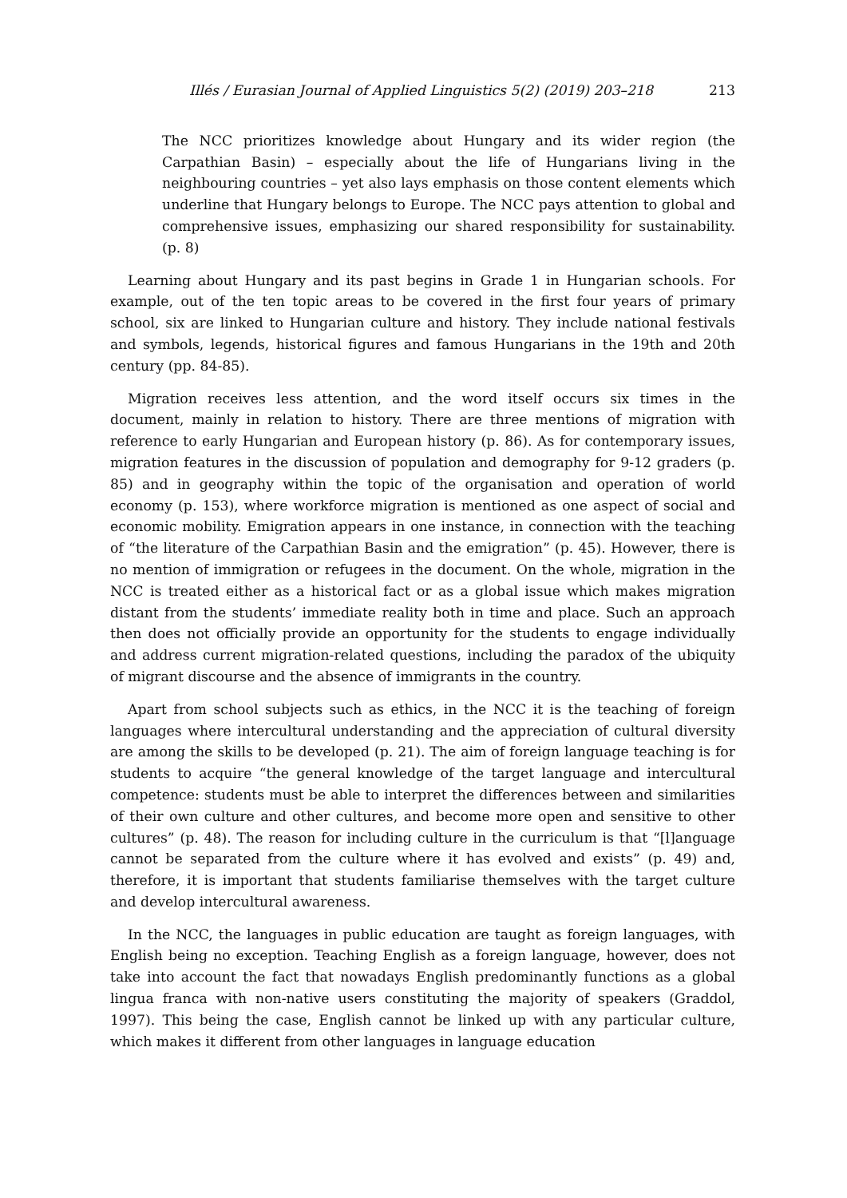Illés / Eurasian Journal of Applied Linguistics 5(2) (2019) 203–218 213
The NCC prioritizes knowledge about Hungary and its wider region (the Carpathian Basin) – especially about the life of Hungarians living in the neighbouring countries – yet also lays emphasis on those content elements which underline that Hungary belongs to Europe. The NCC pays attention to global and comprehensive issues, emphasizing our shared responsibility for sustainability. (p. 8)
Learning about Hungary and its past begins in Grade 1 in Hungarian schools. For example, out of the ten topic areas to be covered in the first four years of primary school, six are linked to Hungarian culture and history. They include national festivals and symbols, legends, historical figures and famous Hungarians in the 19th and 20th century (pp. 84-85).
Migration receives less attention, and the word itself occurs six times in the document, mainly in relation to history. There are three mentions of migration with reference to early Hungarian and European history (p. 86). As for contemporary issues, migration features in the discussion of population and demography for 9-12 graders (p. 85) and in geography within the topic of the organisation and operation of world economy (p. 153), where workforce migration is mentioned as one aspect of social and economic mobility. Emigration appears in one instance, in connection with the teaching of “the literature of the Carpathian Basin and the emigration” (p. 45). However, there is no mention of immigration or refugees in the document. On the whole, migration in the NCC is treated either as a historical fact or as a global issue which makes migration distant from the students’ immediate reality both in time and place. Such an approach then does not officially provide an opportunity for the students to engage individually and address current migration-related questions, including the paradox of the ubiquity of migrant discourse and the absence of immigrants in the country.
Apart from school subjects such as ethics, in the NCC it is the teaching of foreign languages where intercultural understanding and the appreciation of cultural diversity are among the skills to be developed (p. 21). The aim of foreign language teaching is for students to acquire “the general knowledge of the target language and intercultural competence: students must be able to interpret the differences between and similarities of their own culture and other cultures, and become more open and sensitive to other cultures” (p. 48). The reason for including culture in the curriculum is that “[l]anguage cannot be separated from the culture where it has evolved and exists” (p. 49) and, therefore, it is important that students familiarise themselves with the target culture and develop intercultural awareness.
In the NCC, the languages in public education are taught as foreign languages, with English being no exception. Teaching English as a foreign language, however, does not take into account the fact that nowadays English predominantly functions as a global lingua franca with non-native users constituting the majority of speakers (Graddol, 1997). This being the case, English cannot be linked up with any particular culture, which makes it different from other languages in language education